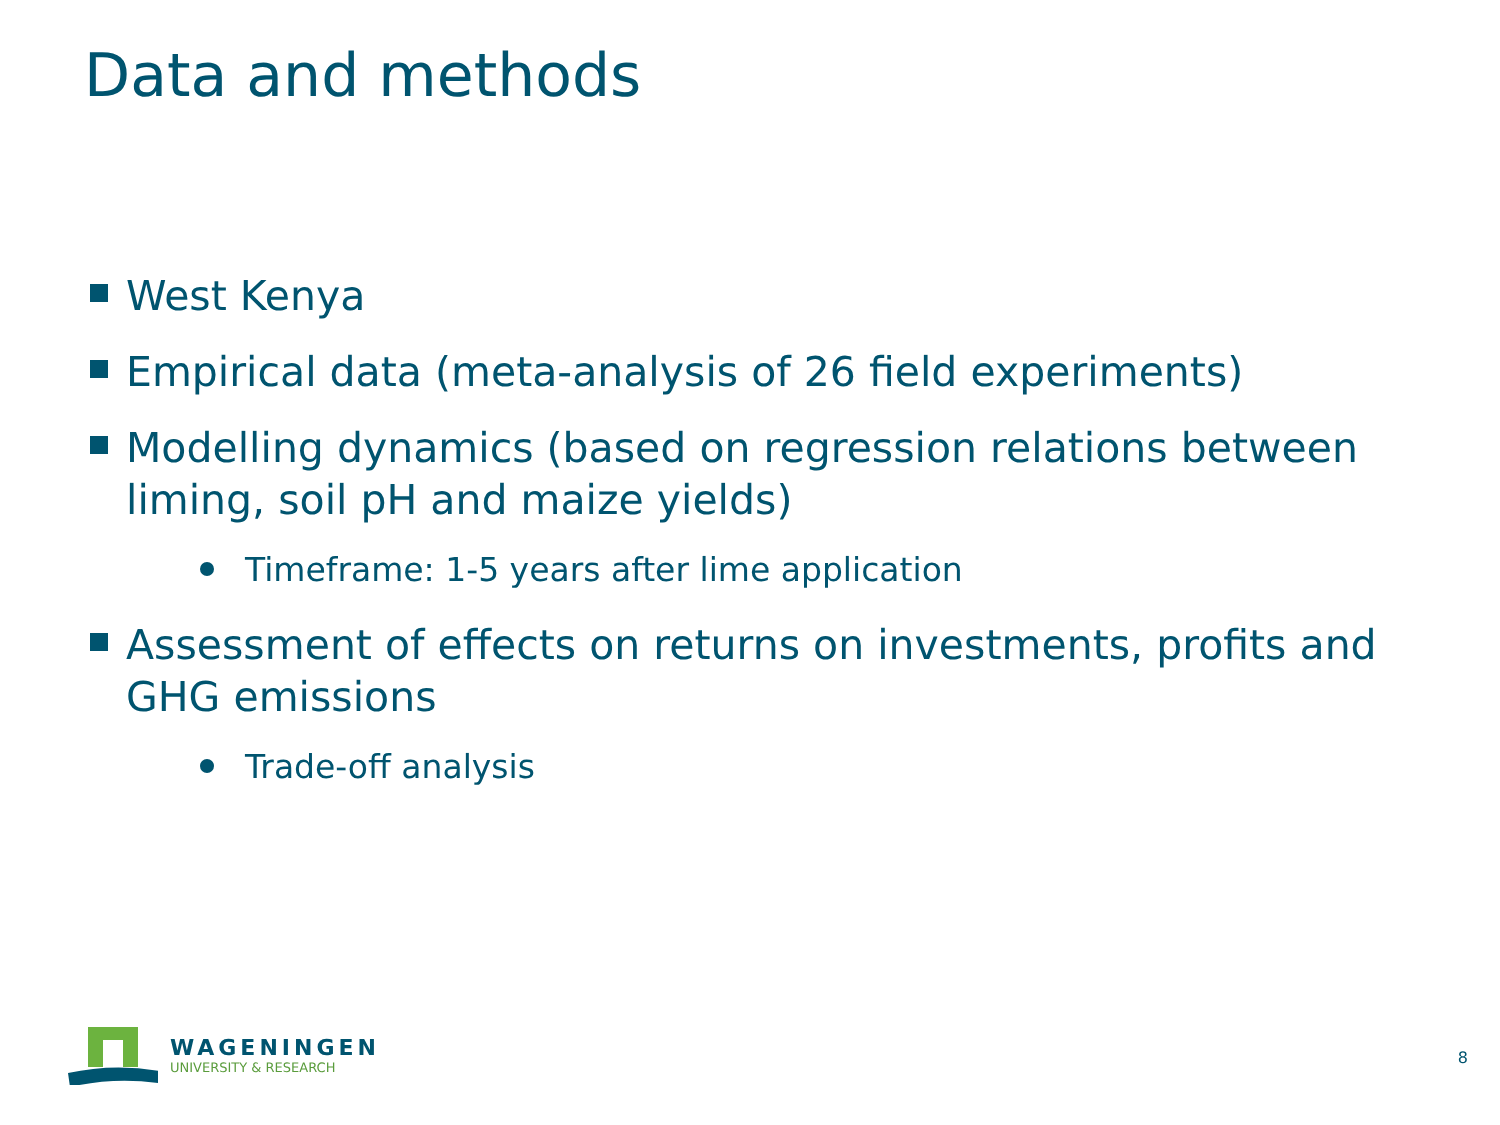Data and methods
West Kenya
Empirical data (meta-analysis of 26 field experiments)
Modelling dynamics (based on regression relations between liming, soil pH and maize yields)
Timeframe: 1-5 years after lime application
Assessment of effects on returns on investments, profits and GHG emissions
Trade-off analysis
WAGENINGEN
UNIVERSITY & RESEARCH
8